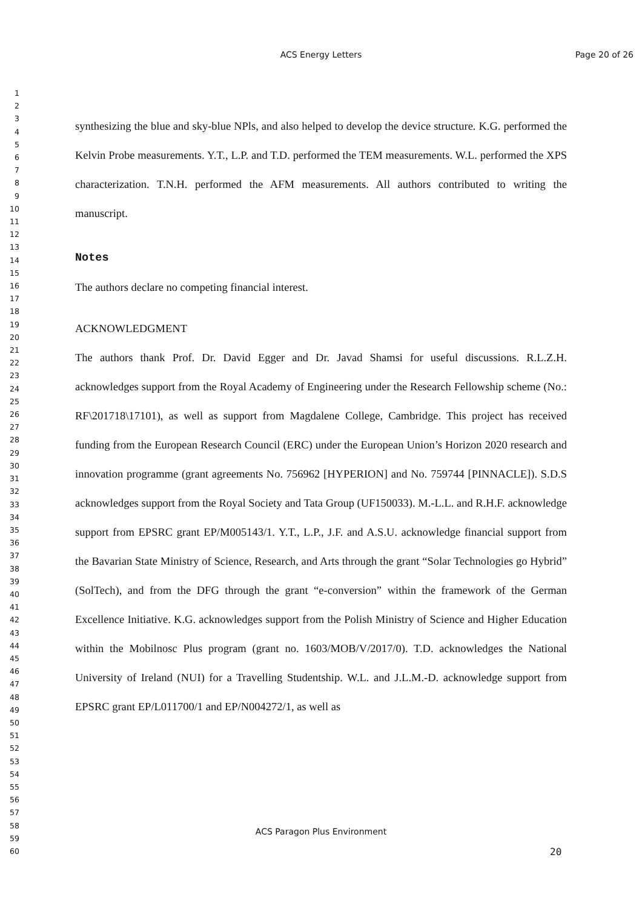ACS Energy Letters
Page 20 of 26
1
2
3
4
5
6
7
8
9
10
11
12
13
14
15
16
17
18
19
20
21
22
23
24
25
26
27
28
29
30
31
32
33
34
35
36
37
38
39
40
41
42
43
44
45
46
47
48
49
50
51
52
53
54
55
56
57
58
59
60
synthesizing the blue and sky-blue NPls, and also helped to develop the device structure. K.G. performed the Kelvin Probe measurements. Y.T., L.P. and T.D. performed the TEM measurements. W.L. performed the XPS characterization. T.N.H. performed the AFM measurements. All authors contributed to writing the manuscript.
Notes
The authors declare no competing financial interest.
ACKNOWLEDGMENT
The authors thank Prof. Dr. David Egger and Dr. Javad Shamsi for useful discussions. R.L.Z.H. acknowledges support from the Royal Academy of Engineering under the Research Fellowship scheme (No.: RF\201718\17101), as well as support from Magdalene College, Cambridge. This project has received funding from the European Research Council (ERC) under the European Union’s Horizon 2020 research and innovation programme (grant agreements No. 756962 [HYPERION] and No. 759744 [PINNACLE]). S.D.S acknowledges support from the Royal Society and Tata Group (UF150033). M.-L.L. and R.H.F. acknowledge support from EPSRC grant EP/M005143/1. Y.T., L.P., J.F. and A.S.U. acknowledge financial support from the Bavarian State Ministry of Science, Research, and Arts through the grant “Solar Technologies go Hybrid” (SolTech), and from the DFG through the grant “e-conversion” within the framework of the German Excellence Initiative. K.G. acknowledges support from the Polish Ministry of Science and Higher Education within the Mobilnosc Plus program (grant no. 1603/MOB/V/2017/0). T.D. acknowledges the National University of Ireland (NUI) for a Travelling Studentship. W.L. and J.L.M.-D. acknowledge support from EPSRC grant EP/L011700/1 and EP/N004272/1, as well as
ACS Paragon Plus Environment
20